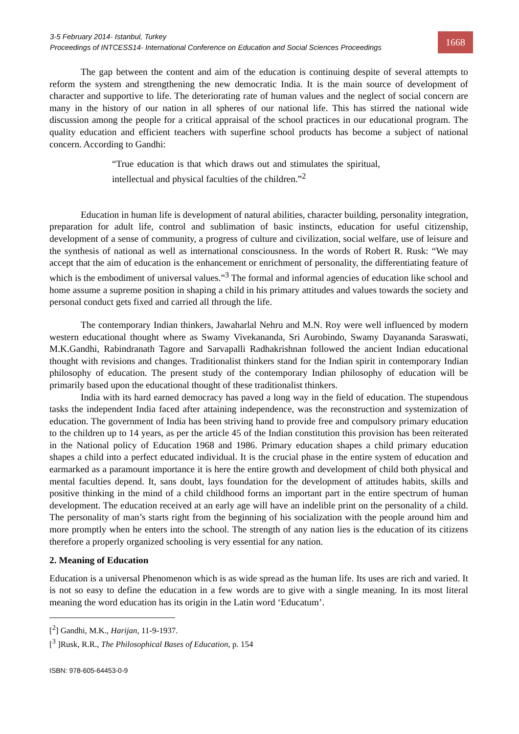3-5 February 2014- Istanbul, Turkey
Proceedings of INTCESS14- International Conference on Education and Social Sciences Proceedings
1668
The gap between the content and aim of the education is continuing despite of several attempts to reform the system and strengthening the new democratic India. It is the main source of development of character and supportive to life. The deteriorating rate of human values and the neglect of social concern are many in the history of our nation in all spheres of our national life. This has stirred the national wide discussion among the people for a critical appraisal of the school practices in our educational program. The quality education and efficient teachers with superfine school products has become a subject of national concern. According to Gandhi:
“True education is that which draws out and stimulates the spiritual, intellectual and physical faculties of the children.”<sup>2</sup>
Education in human life is development of natural abilities, character building, personality integration, preparation for adult life, control and sublimation of basic instincts, education for useful citizenship, development of a sense of community, a progress of culture and civilization, social welfare, use of leisure and the synthesis of national as well as international consciousness. In the words of Robert R. Rusk: “We may accept that the aim of education is the enhancement or enrichment of personality, the differentiating feature of which is the embodiment of universal values.”<sup>3</sup> The formal and informal agencies of education like school and home assume a supreme position in shaping a child in his primary attitudes and values towards the society and personal conduct gets fixed and carried all through the life.
The contemporary Indian thinkers, Jawaharlal Nehru and M.N. Roy were well influenced by modern western educational thought where as Swamy Vivekananda, Sri Aurobindo, Swamy Dayananda Saraswati, M.K.Gandhi, Rabindranath Tagore and Sarvapalli Radhakrishnan followed the ancient Indian educational thought with revisions and changes. Traditionalist thinkers stand for the Indian spirit in contemporary Indian philosophy of education. The present study of the contemporary Indian philosophy of education will be primarily based upon the educational thought of these traditionalist thinkers.
India with its hard earned democracy has paved a long way in the field of education. The stupendous tasks the independent India faced after attaining independence, was the reconstruction and systemization of education. The government of India has been striving hand to provide free and compulsory primary education to the children up to 14 years, as per the article 45 of the Indian constitution this provision has been reiterated in the National policy of Education 1968 and 1986. Primary education shapes a child primary education shapes a child into a perfect educated individual. It is the crucial phase in the entire system of education and earmarked as a paramount importance it is here the entire growth and development of child both physical and mental faculties depend. It, sans doubt, lays foundation for the development of attitudes habits, skills and positive thinking in the mind of a child childhood forms an important part in the entire spectrum of human development. The education received at an early age will have an indelible print on the personality of a child. The personality of man’s starts right from the beginning of his socialization with the people around him and more promptly when he enters into the school. The strength of any nation lies is the education of its citizens therefore a properly organized schooling is very essential for any nation.
2. Meaning of Education
Education is a universal Phenomenon which is as wide spread as the human life. Its uses are rich and varied. It is not so easy to define the education in a few words are to give with a single meaning. In its most literal meaning the word education has its origin in the Latin word ‘Educatum’.
[<sup>2</sup>] Gandhi, M.K., Harijan, 11-9-1937.
[<sup>3</sup> ]Rusk, R.R., The Philosophical Bases of Education, p. 154
ISBN: 978-605-64453-0-9